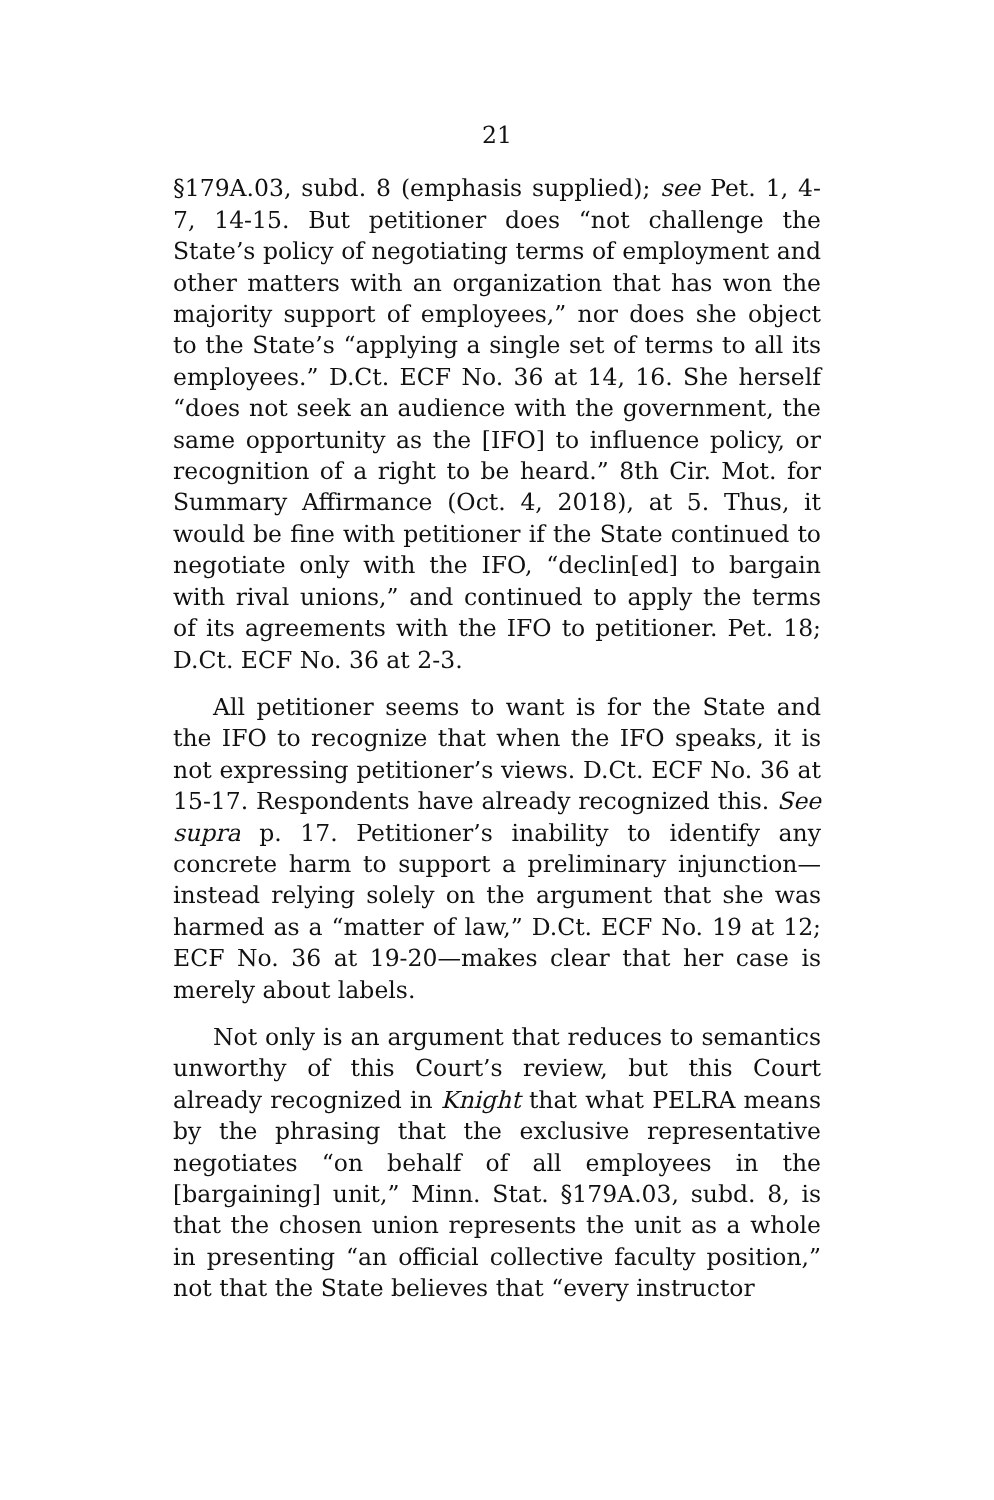21
§179A.03, subd. 8 (emphasis supplied); see Pet. 1, 4-7, 14-15. But petitioner does “not challenge the State’s policy of negotiating terms of employment and other matters with an organization that has won the majority support of employees,” nor does she object to the State’s “applying a single set of terms to all its employees.” D.Ct. ECF No. 36 at 14, 16. She herself “does not seek an audience with the government, the same opportunity as the [IFO] to influence policy, or recognition of a right to be heard.” 8th Cir. Mot. for Summary Affirmance (Oct. 4, 2018), at 5. Thus, it would be fine with petitioner if the State continued to negotiate only with the IFO, “declin[ed] to bargain with rival unions,” and continued to apply the terms of its agreements with the IFO to petitioner. Pet. 18; D.Ct. ECF No. 36 at 2-3.
All petitioner seems to want is for the State and the IFO to recognize that when the IFO speaks, it is not expressing petitioner’s views. D.Ct. ECF No. 36 at 15-17. Respondents have already recognized this. See supra p. 17. Petitioner’s inability to identify any concrete harm to support a preliminary injunction—instead relying solely on the argument that she was harmed as a “matter of law,” D.Ct. ECF No. 19 at 12; ECF No. 36 at 19-20—makes clear that her case is merely about labels.
Not only is an argument that reduces to semantics unworthy of this Court’s review, but this Court already recognized in Knight that what PELRA means by the phrasing that the exclusive representative negotiates “on behalf of all employees in the [bargaining] unit,” Minn. Stat. §179A.03, subd. 8, is that the chosen union represents the unit as a whole in presenting “an official collective faculty position,” not that the State believes that “every instructor